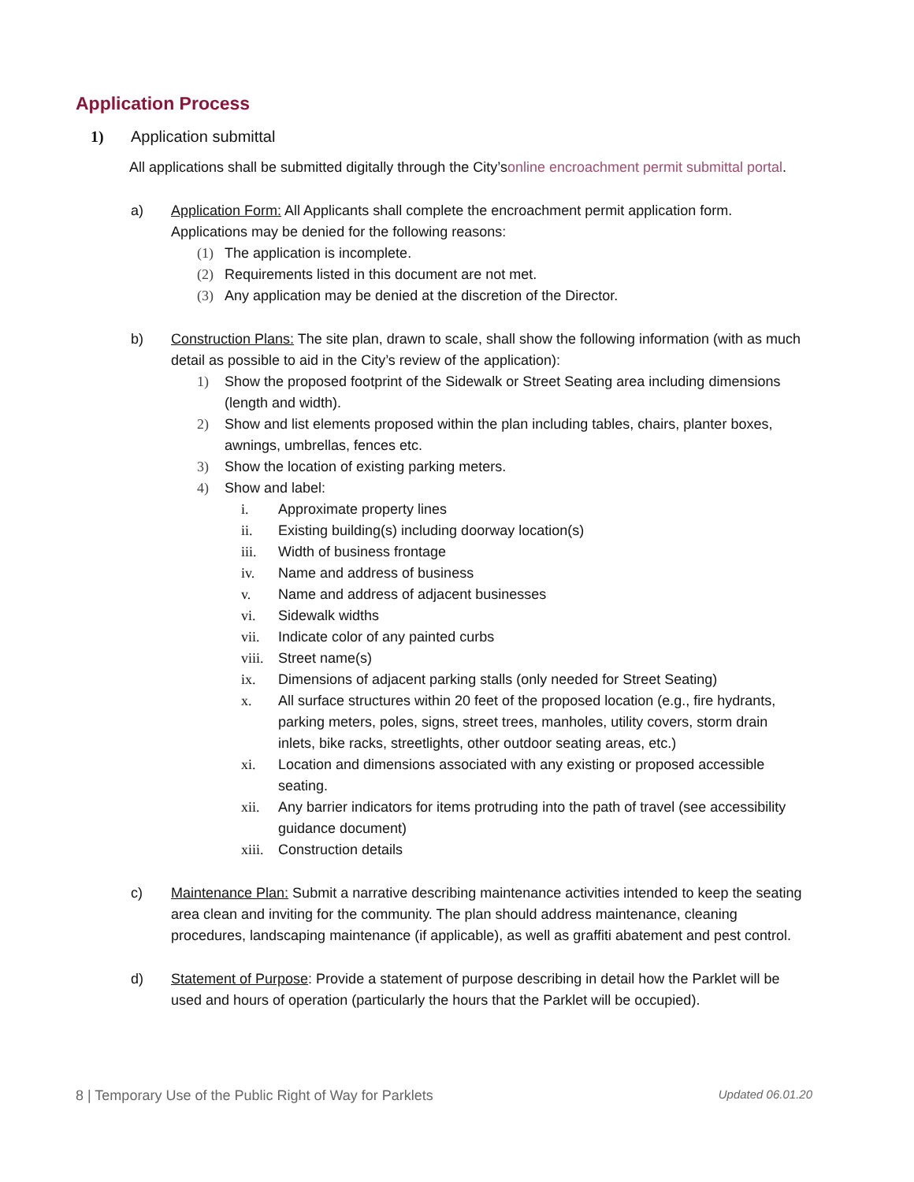Application Process
1) Application submittal
All applications shall be submitted digitally through the City’s online encroachment permit submittal portal.
a) Application Form: All Applicants shall complete the encroachment permit application form. Applications may be denied for the following reasons:
(1) The application is incomplete.
(2) Requirements listed in this document are not met.
(3) Any application may be denied at the discretion of the Director.
b) Construction Plans: The site plan, drawn to scale, shall show the following information (with as much detail as possible to aid in the City’s review of the application):
1) Show the proposed footprint of the Sidewalk or Street Seating area including dimensions (length and width).
2) Show and list elements proposed within the plan including tables, chairs, planter boxes, awnings, umbrellas, fences etc.
3) Show the location of existing parking meters.
4) Show and label:
i. Approximate property lines
ii. Existing building(s) including doorway location(s)
iii. Width of business frontage
iv. Name and address of business
v. Name and address of adjacent businesses
vi. Sidewalk widths
vii. Indicate color of any painted curbs
viii. Street name(s)
ix. Dimensions of adjacent parking stalls (only needed for Street Seating)
x. All surface structures within 20 feet of the proposed location (e.g., fire hydrants, parking meters, poles, signs, street trees, manholes, utility covers, storm drain inlets, bike racks, streetlights, other outdoor seating areas, etc.)
xi. Location and dimensions associated with any existing or proposed accessible seating.
xii. Any barrier indicators for items protruding into the path of travel (see accessibility guidance document)
xiii. Construction details
c) Maintenance Plan: Submit a narrative describing maintenance activities intended to keep the seating area clean and inviting for the community. The plan should address maintenance, cleaning procedures, landscaping maintenance (if applicable), as well as graffiti abatement and pest control.
d) Statement of Purpose: Provide a statement of purpose describing in detail how the Parklet will be used and hours of operation (particularly the hours that the Parklet will be occupied).
8 | Temporary Use of the Public Right of Way for Parklets Updated 06.01.20